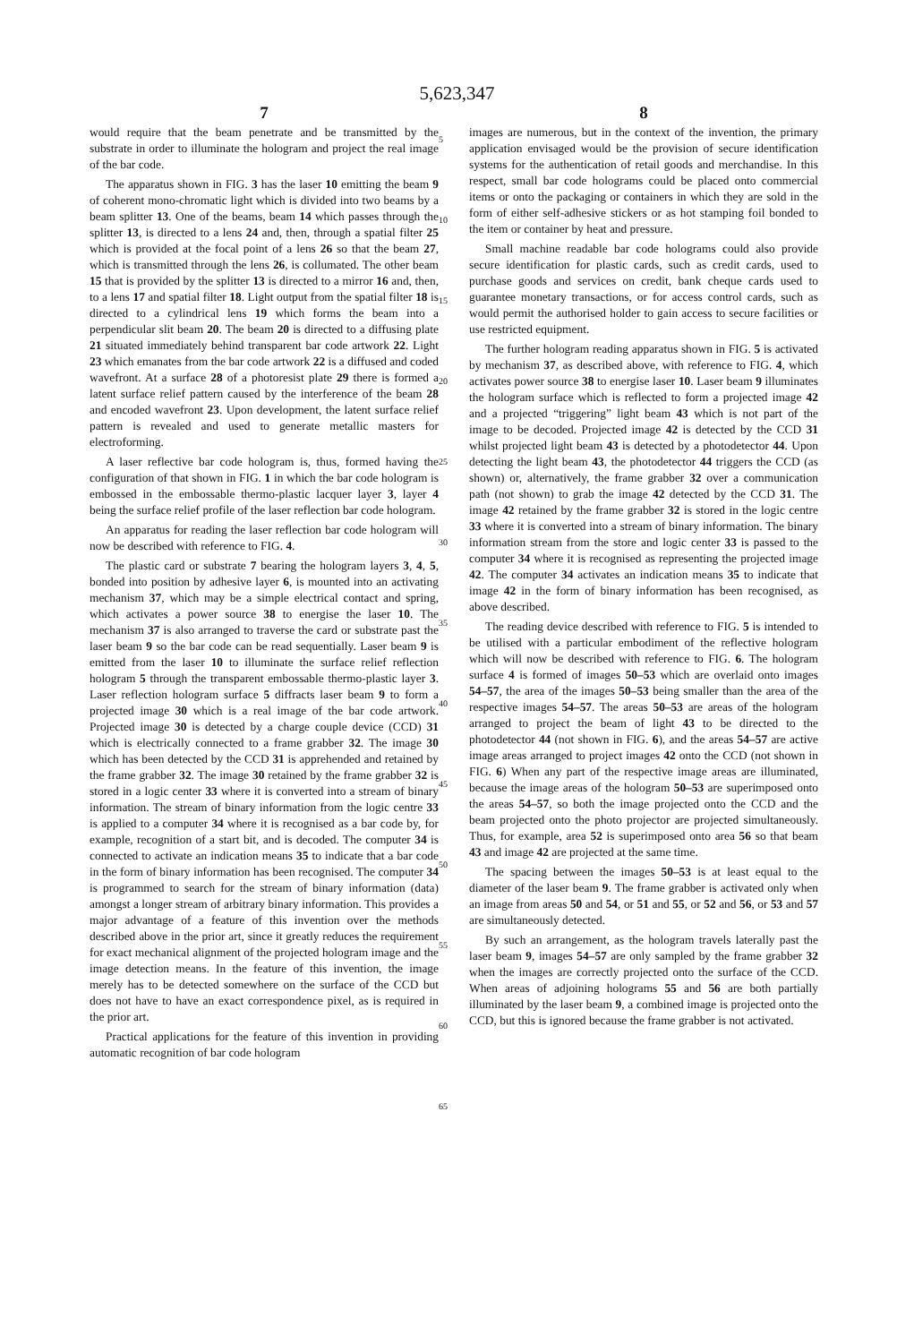5,623,347
7
would require that the beam penetrate and be transmitted by the substrate in order to illuminate the hologram and project the real image of the bar code.
The apparatus shown in FIG. 3 has the laser 10 emitting the beam 9 of coherent mono-chromatic light which is divided into two beams by a beam splitter 13. One of the beams, beam 14 which passes through the splitter 13, is directed to a lens 24 and, then, through a spatial filter 25 which is provided at the focal point of a lens 26 so that the beam 27, which is transmitted through the lens 26, is collumated. The other beam 15 that is provided by the splitter 13 is directed to a mirror 16 and, then, to a lens 17 and spatial filter 18. Light output from the spatial filter 18 is directed to a cylindrical lens 19 which forms the beam into a perpendicular slit beam 20. The beam 20 is directed to a diffusing plate 21 situated immediately behind transparent bar code artwork 22. Light 23 which emanates from the bar code artwork 22 is a diffused and coded wavefront. At a surface 28 of a photoresist plate 29 there is formed a latent surface relief pattern caused by the interference of the beam 28 and encoded wavefront 23. Upon development, the latent surface relief pattern is revealed and used to generate metallic masters for electroforming.
A laser reflective bar code hologram is, thus, formed having the configuration of that shown in FIG. 1 in which the bar code hologram is embossed in the embossable thermo-plastic lacquer layer 3, layer 4 being the surface relief profile of the laser reflection bar code hologram.
An apparatus for reading the laser reflection bar code hologram will now be described with reference to FIG. 4.
The plastic card or substrate 7 bearing the hologram layers 3, 4, 5, bonded into position by adhesive layer 6, is mounted into an activating mechanism 37, which may be a simple electrical contact and spring, which activates a power source 38 to energise the laser 10. The mechanism 37 is also arranged to traverse the card or substrate past the laser beam 9 so the bar code can be read sequentially. Laser beam 9 is emitted from the laser 10 to illuminate the surface relief reflection hologram 5 through the transparent embossable thermo-plastic layer 3. Laser reflection hologram surface 5 diffracts laser beam 9 to form a projected image 30 which is a real image of the bar code artwork. Projected image 30 is detected by a charge couple device (CCD) 31 which is electrically connected to a frame grabber 32. The image 30 which has been detected by the CCD 31 is apprehended and retained by the frame grabber 32. The image 30 retained by the frame grabber 32 is stored in a logic center 33 where it is converted into a stream of binary information. The stream of binary information from the logic centre 33 is applied to a computer 34 where it is recognised as a bar code by, for example, recognition of a start bit, and is decoded. The computer 34 is connected to activate an indication means 35 to indicate that a bar code in the form of binary information has been recognised. The computer 34 is programmed to search for the stream of binary information (data) amongst a longer stream of arbitrary binary information. This provides a major advantage of a feature of this invention over the methods described above in the prior art, since it greatly reduces the requirement for exact mechanical alignment of the projected hologram image and the image detection means. In the feature of this invention, the image merely has to be detected somewhere on the surface of the CCD but does not have to have an exact correspondence pixel, as is required in the prior art.
Practical applications for the feature of this invention in providing automatic recognition of bar code hologram
5
10
15
20
25
30
35
40
45
50
55
60
65
8
images are numerous, but in the context of the invention, the primary application envisaged would be the provision of secure identification systems for the authentication of retail goods and merchandise. In this respect, small bar code holograms could be placed onto commercial items or onto the packaging or containers in which they are sold in the form of either self-adhesive stickers or as hot stamping foil bonded to the item or container by heat and pressure.
Small machine readable bar code holograms could also provide secure identification for plastic cards, such as credit cards, used to purchase goods and services on credit, bank cheque cards used to guarantee monetary transactions, or for access control cards, such as would permit the authorised holder to gain access to secure facilities or use restricted equipment.
The further hologram reading apparatus shown in FIG. 5 is activated by mechanism 37, as described above, with reference to FIG. 4, which activates power source 38 to energise laser 10. Laser beam 9 illuminates the hologram surface which is reflected to form a projected image 42 and a projected “triggering” light beam 43 which is not part of the image to be decoded. Projected image 42 is detected by the CCD 31 whilst projected light beam 43 is detected by a photodetector 44. Upon detecting the light beam 43, the photodetector 44 triggers the CCD (as shown) or, alternatively, the frame grabber 32 over a communication path (not shown) to grab the image 42 detected by the CCD 31. The image 42 retained by the frame grabber 32 is stored in the logic centre 33 where it is converted into a stream of binary information. The binary information stream from the store and logic center 33 is passed to the computer 34 where it is recognised as representing the projected image 42. The computer 34 activates an indication means 35 to indicate that image 42 in the form of binary information has been recognised, as above described.
The reading device described with reference to FIG. 5 is intended to be utilised with a particular embodiment of the reflective hologram which will now be described with reference to FIG. 6. The hologram surface 4 is formed of images 50–53 which are overlaid onto images 54–57, the area of the images 50–53 being smaller than the area of the respective images 54–57. The areas 50–53 are areas of the hologram arranged to project the beam of light 43 to be directed to the photodetector 44 (not shown in FIG. 6), and the areas 54–57 are active image areas arranged to project images 42 onto the CCD (not shown in FIG. 6) When any part of the respective image areas are illuminated, because the image areas of the hologram 50–53 are superimposed onto the areas 54–57, so both the image projected onto the CCD and the beam projected onto the photo projector are projected simultaneously. Thus, for example, area 52 is superimposed onto area 56 so that beam 43 and image 42 are projected at the same time.
The spacing between the images 50–53 is at least equal to the diameter of the laser beam 9. The frame grabber is activated only when an image from areas 50 and 54, or 51 and 55, or 52 and 56, or 53 and 57 are simultaneously detected.
By such an arrangement, as the hologram travels laterally past the laser beam 9, images 54–57 are only sampled by the frame grabber 32 when the images are correctly projected onto the surface of the CCD. When areas of adjoining holograms 55 and 56 are both partially illuminated by the laser beam 9, a combined image is projected onto the CCD, but this is ignored because the frame grabber is not activated.